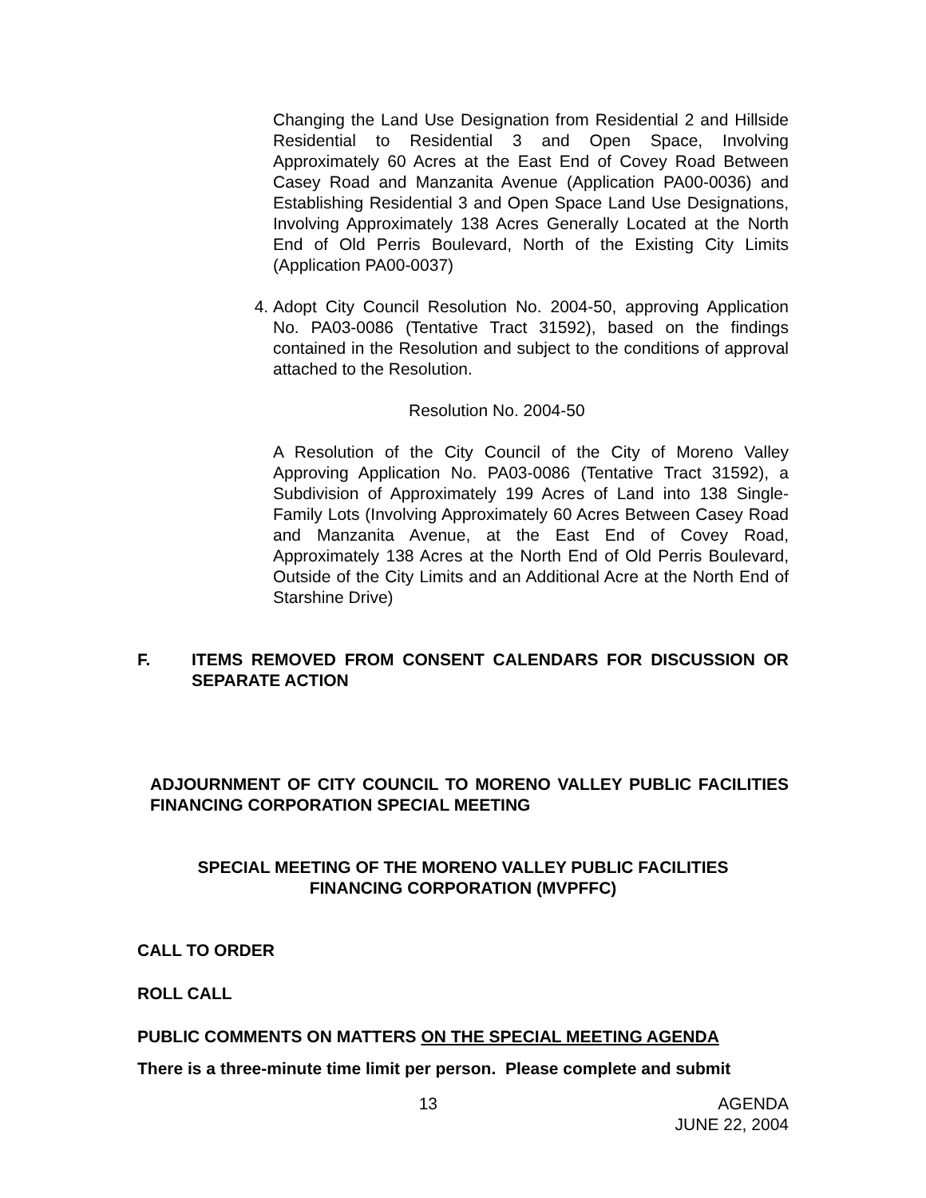Changing the Land Use Designation from Residential 2 and Hillside Residential to Residential 3 and Open Space, Involving Approximately 60 Acres at the East End of Covey Road Between Casey Road and Manzanita Avenue (Application PA00-0036) and Establishing Residential 3 and Open Space Land Use Designations, Involving Approximately 138 Acres Generally Located at the North End of Old Perris Boulevard, North of the Existing City Limits (Application PA00-0037)
4. Adopt City Council Resolution No. 2004-50, approving Application No. PA03-0086 (Tentative Tract 31592), based on the findings contained in the Resolution and subject to the conditions of approval attached to the Resolution.
Resolution No. 2004-50
A Resolution of the City Council of the City of Moreno Valley Approving Application No. PA03-0086 (Tentative Tract 31592), a Subdivision of Approximately 199 Acres of Land into 138 Single-Family Lots (Involving Approximately 60 Acres Between Casey Road and Manzanita Avenue, at the East End of Covey Road, Approximately 138 Acres at the North End of Old Perris Boulevard, Outside of the City Limits and an Additional Acre at the North End of Starshine Drive)
F. ITEMS REMOVED FROM CONSENT CALENDARS FOR DISCUSSION OR SEPARATE ACTION
ADJOURNMENT OF CITY COUNCIL TO MORENO VALLEY PUBLIC FACILITIES FINANCING CORPORATION SPECIAL MEETING
SPECIAL MEETING OF THE MORENO VALLEY PUBLIC FACILITIES
FINANCING CORPORATION (MVPFFC)
CALL TO ORDER
ROLL CALL
PUBLIC COMMENTS ON MATTERS ON THE SPECIAL MEETING AGENDA
There is a three-minute time limit per person. Please complete and submit
13 AGENDA
JUNE 22, 2004